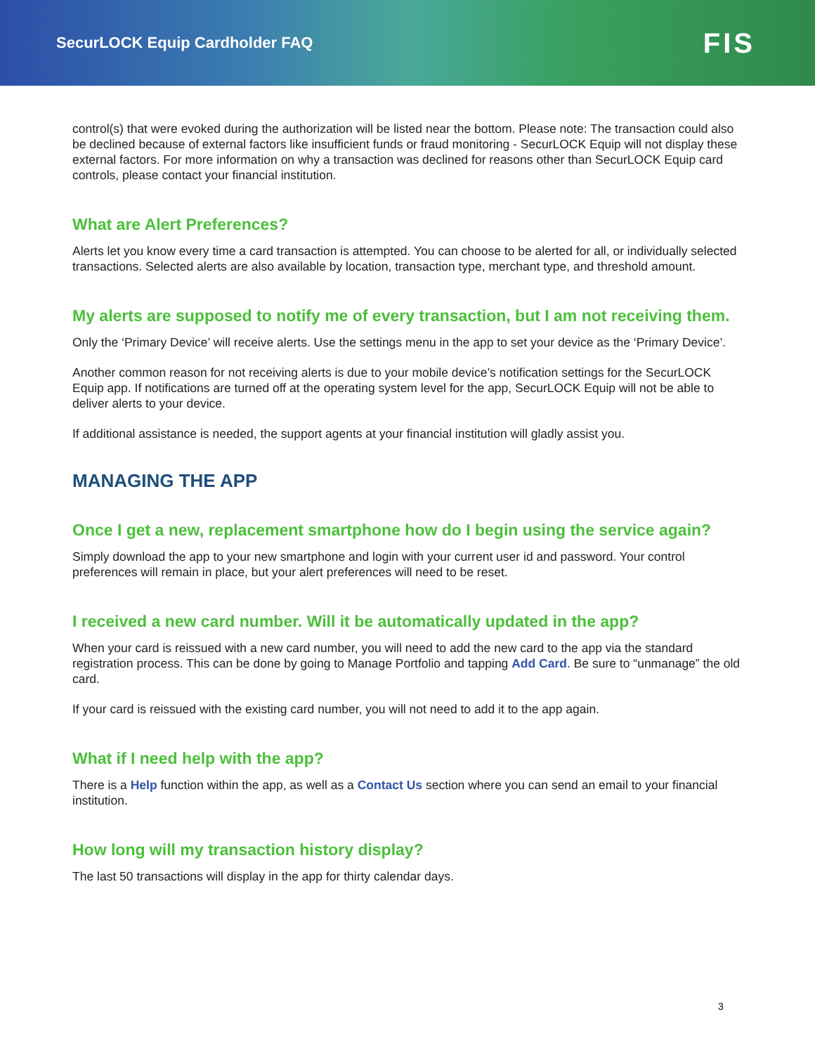SecurLOCK Equip Cardholder FAQ
FIS
control(s) that were evoked during the authorization will be listed near the bottom. Please note: The transaction could also be declined because of external factors like insufficient funds or fraud monitoring - SecurLOCK Equip will not display these external factors. For more information on why a transaction was declined for reasons other than SecurLOCK Equip card controls, please contact your financial institution.
What are Alert Preferences?
Alerts let you know every time a card transaction is attempted. You can choose to be alerted for all, or individually selected transactions. Selected alerts are also available by location, transaction type, merchant type, and threshold amount.
My alerts are supposed to notify me of every transaction, but I am not receiving them.
Only the ‘Primary Device’ will receive alerts. Use the settings menu in the app to set your device as the ‘Primary Device’.
Another common reason for not receiving alerts is due to your mobile device’s notification settings for the SecurLOCK Equip app. If notifications are turned off at the operating system level for the app, SecurLOCK Equip will not be able to deliver alerts to your device.
If additional assistance is needed, the support agents at your financial institution will gladly assist you.
MANAGING THE APP
Once I get a new, replacement smartphone how do I begin using the service again?
Simply download the app to your new smartphone and login with your current user id and password. Your control preferences will remain in place, but your alert preferences will need to be reset.
I received a new card number. Will it be automatically updated in the app?
When your card is reissued with a new card number, you will need to add the new card to the app via the standard registration process. This can be done by going to Manage Portfolio and tapping Add Card. Be sure to “unmanage” the old card.
If your card is reissued with the existing card number, you will not need to add it to the app again.
What if I need help with the app?
There is a Help function within the app, as well as a Contact Us section where you can send an email to your financial institution.
How long will my transaction history display?
The last 50 transactions will display in the app for thirty calendar days.
3